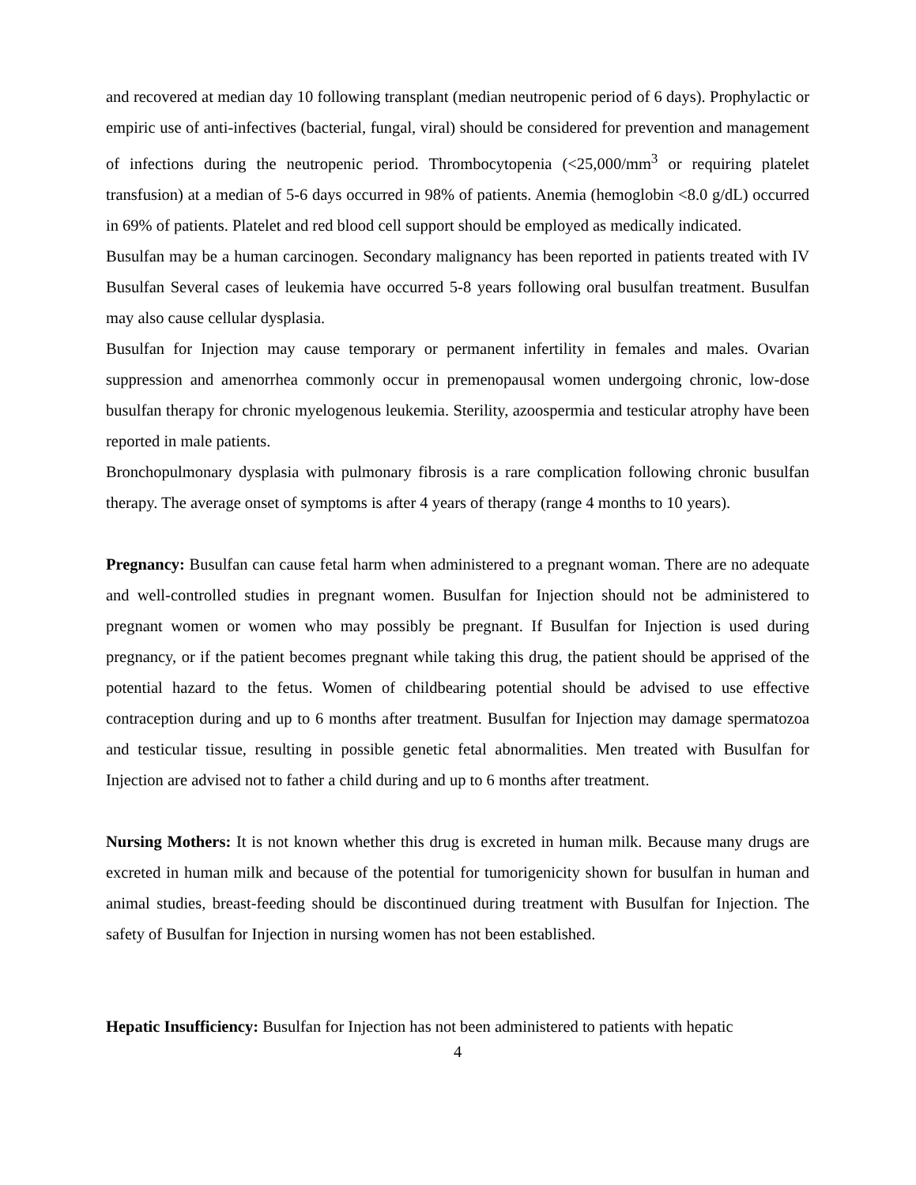and recovered at median day 10 following transplant (median neutropenic period of 6 days). Prophylactic or empiric use of anti-infectives (bacterial, fungal, viral) should be considered for prevention and management of infections during the neutropenic period. Thrombocytopenia (<25,000/mm<sup>3</sup> or requiring platelet transfusion) at a median of 5-6 days occurred in 98% of patients. Anemia (hemoglobin <8.0 g/dL) occurred in 69% of patients. Platelet and red blood cell support should be employed as medically indicated.
Busulfan may be a human carcinogen. Secondary malignancy has been reported in patients treated with IV Busulfan Several cases of leukemia have occurred 5-8 years following oral busulfan treatment. Busulfan may also cause cellular dysplasia.
Busulfan for Injection may cause temporary or permanent infertility in females and males. Ovarian suppression and amenorrhea commonly occur in premenopausal women undergoing chronic, low-dose busulfan therapy for chronic myelogenous leukemia. Sterility, azoospermia and testicular atrophy have been reported in male patients.
Bronchopulmonary dysplasia with pulmonary fibrosis is a rare complication following chronic busulfan therapy. The average onset of symptoms is after 4 years of therapy (range 4 months to 10 years).
Pregnancy: Busulfan can cause fetal harm when administered to a pregnant woman. There are no adequate and well-controlled studies in pregnant women. Busulfan for Injection should not be administered to pregnant women or women who may possibly be pregnant. If Busulfan for Injection is used during pregnancy, or if the patient becomes pregnant while taking this drug, the patient should be apprised of the potential hazard to the fetus. Women of childbearing potential should be advised to use effective contraception during and up to 6 months after treatment. Busulfan for Injection may damage spermatozoa and testicular tissue, resulting in possible genetic fetal abnormalities. Men treated with Busulfan for Injection are advised not to father a child during and up to 6 months after treatment.
Nursing Mothers: It is not known whether this drug is excreted in human milk. Because many drugs are excreted in human milk and because of the potential for tumorigenicity shown for busulfan in human and animal studies, breast-feeding should be discontinued during treatment with Busulfan for Injection. The safety of Busulfan for Injection in nursing women has not been established.
Hepatic Insufficiency: Busulfan for Injection has not been administered to patients with hepatic
4